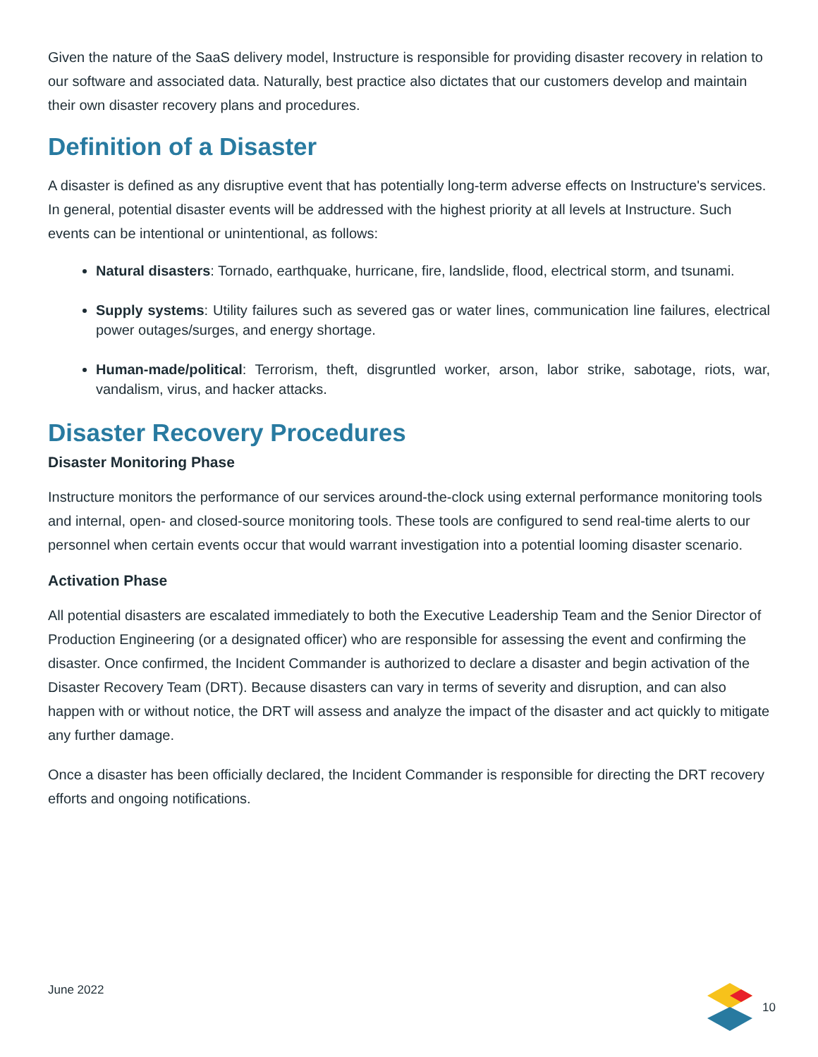Given the nature of the SaaS delivery model, Instructure is responsible for providing disaster recovery in relation to our software and associated data. Naturally, best practice also dictates that our customers develop and maintain their own disaster recovery plans and procedures.
Definition of a Disaster
A disaster is defined as any disruptive event that has potentially long-term adverse effects on Instructure's services. In general, potential disaster events will be addressed with the highest priority at all levels at Instructure. Such events can be intentional or unintentional, as follows:
Natural disasters: Tornado, earthquake, hurricane, fire, landslide, flood, electrical storm, and tsunami.
Supply systems: Utility failures such as severed gas or water lines, communication line failures, electrical power outages/surges, and energy shortage.
Human-made/political: Terrorism, theft, disgruntled worker, arson, labor strike, sabotage, riots, war, vandalism, virus, and hacker attacks.
Disaster Recovery Procedures
Disaster Monitoring Phase
Instructure monitors the performance of our services around-the-clock using external performance monitoring tools and internal, open- and closed-source monitoring tools. These tools are configured to send real-time alerts to our personnel when certain events occur that would warrant investigation into a potential looming disaster scenario.
Activation Phase
All potential disasters are escalated immediately to both the Executive Leadership Team and the Senior Director of Production Engineering (or a designated officer) who are responsible for assessing the event and confirming the disaster. Once confirmed, the Incident Commander is authorized to declare a disaster and begin activation of the Disaster Recovery Team (DRT). Because disasters can vary in terms of severity and disruption, and can also happen with or without notice, the DRT will assess and analyze the impact of the disaster and act quickly to mitigate any further damage.
Once a disaster has been officially declared, the Incident Commander is responsible for directing the DRT recovery efforts and ongoing notifications.
June 2022 10